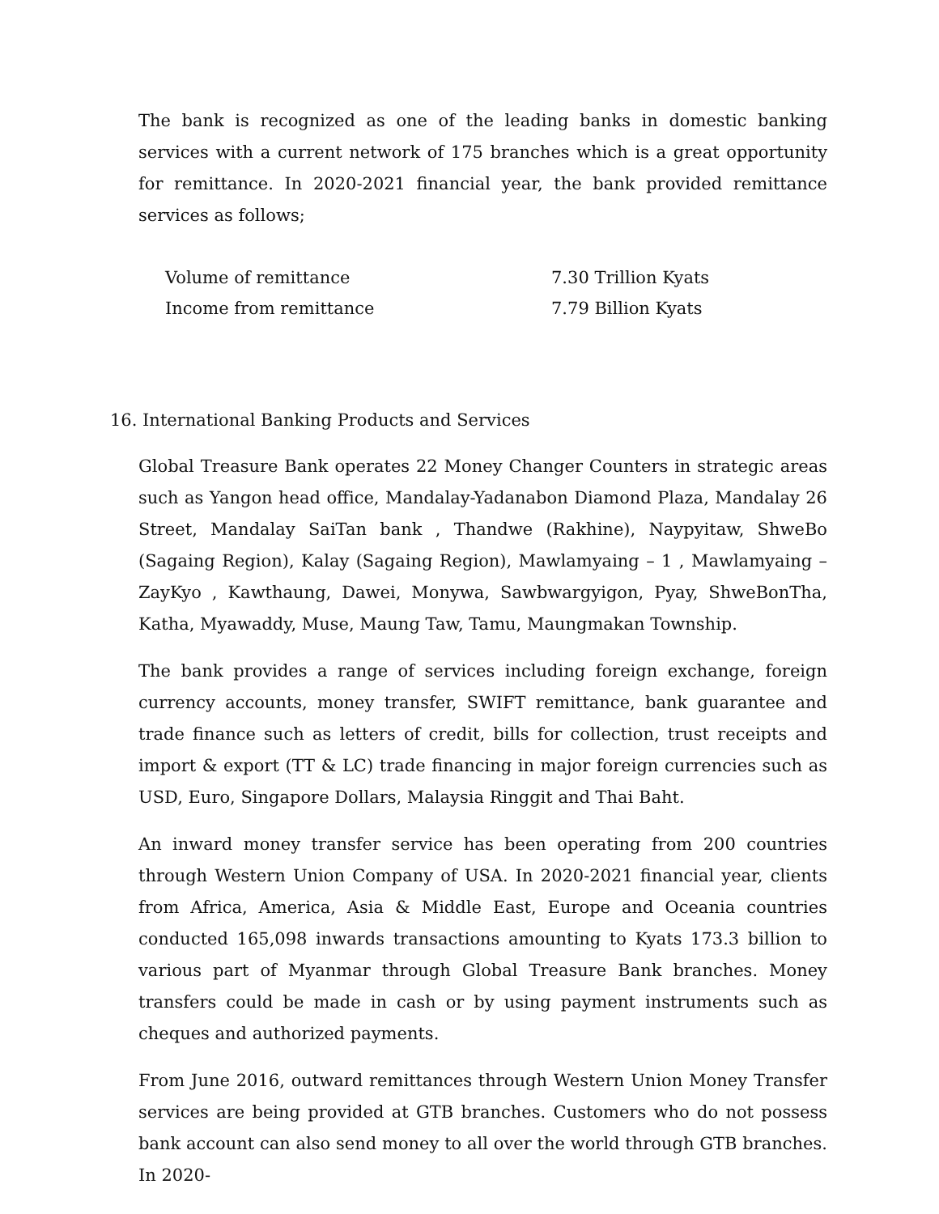The bank is recognized as one of the leading banks in domestic banking services with a current network of 175 branches which is a great opportunity for remittance. In 2020-2021 financial year, the bank provided remittance services as follows;
| Volume of remittance | 7.30 Trillion Kyats |
| Income from remittance | 7.79 Billion Kyats |
16. International Banking Products and Services
Global Treasure Bank operates 22 Money Changer Counters in strategic areas such as Yangon head office, Mandalay-Yadanabon Diamond Plaza, Mandalay 26 Street, Mandalay SaiTan bank , Thandwe (Rakhine), Naypyitaw, ShweBo (Sagaing Region), Kalay (Sagaing Region), Mawlamyaing – 1 , Mawlamyaing – ZayKyo , Kawthaung, Dawei, Monywa, Sawbwargyigon, Pyay, ShweBonTha, Katha, Myawaddy, Muse, Maung Taw, Tamu, Maungmakan Township.
The bank provides a range of services including foreign exchange, foreign currency accounts, money transfer, SWIFT remittance, bank guarantee and trade finance such as letters of credit, bills for collection, trust receipts and import & export (TT & LC) trade financing in major foreign currencies such as USD, Euro, Singapore Dollars, Malaysia Ringgit and Thai Baht.
An inward money transfer service has been operating from 200 countries through Western Union Company of USA. In 2020-2021 financial year, clients from Africa, America, Asia & Middle East, Europe and Oceania countries conducted 165,098 inwards transactions amounting to Kyats 173.3 billion to various part of Myanmar through Global Treasure Bank branches. Money transfers could be made in cash or by using payment instruments such as cheques and authorized payments.
From June 2016, outward remittances through Western Union Money Transfer services are being provided at GTB branches. Customers who do not possess bank account can also send money to all over the world through GTB branches. In 2020-